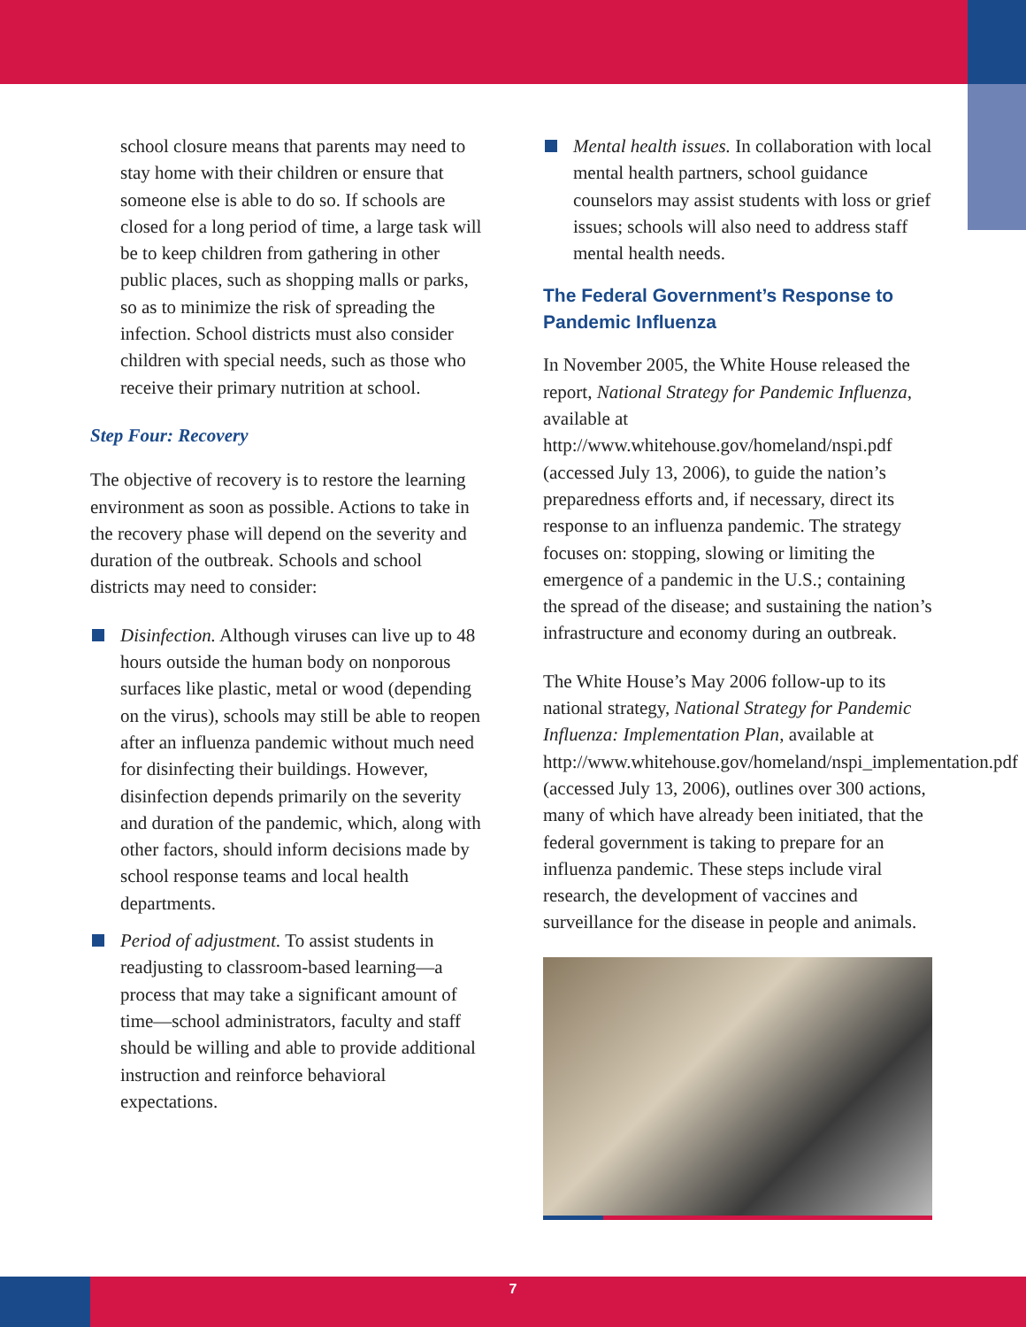school closure means that parents may need to stay home with their children or ensure that someone else is able to do so. If schools are closed for a long period of time, a large task will be to keep children from gathering in other public places, such as shopping malls or parks, so as to minimize the risk of spreading the infection. School districts must also consider children with special needs, such as those who receive their primary nutrition at school.
Step Four: Recovery
The objective of recovery is to restore the learning environment as soon as possible. Actions to take in the recovery phase will depend on the severity and duration of the outbreak. Schools and school districts may need to consider:
Disinfection. Although viruses can live up to 48 hours outside the human body on nonporous surfaces like plastic, metal or wood (depending on the virus), schools may still be able to reopen after an influenza pandemic without much need for disinfecting their buildings. However, disinfection depends primarily on the severity and duration of the pandemic, which, along with other factors, should inform decisions made by school response teams and local health departments.
Period of adjustment. To assist students in readjusting to classroom-based learning—a process that may take a significant amount of time—school administrators, faculty and staff should be willing and able to provide additional instruction and reinforce behavioral expectations.
Mental health issues. In collaboration with local mental health partners, school guidance counselors may assist students with loss or grief issues; schools will also need to address staff mental health needs.
The Federal Government’s Response to Pandemic Influenza
In November 2005, the White House released the report, National Strategy for Pandemic Influenza, available at http://www.whitehouse.gov/homeland/nspi.pdf (accessed July 13, 2006), to guide the nation’s preparedness efforts and, if necessary, direct its response to an influenza pandemic. The strategy focuses on: stopping, slowing or limiting the emergence of a pandemic in the U.S.; containing the spread of the disease; and sustaining the nation’s infrastructure and economy during an outbreak.
The White House’s May 2006 follow-up to its national strategy, National Strategy for Pandemic Influenza: Implementation Plan, available at http://www.whitehouse.gov/homeland/nspi_implementation.pdf (accessed July 13, 2006), outlines over 300 actions, many of which have already been initiated, that the federal government is taking to prepare for an influenza pandemic. These steps include viral research, the development of vaccines and surveillance for the disease in people and animals.
7